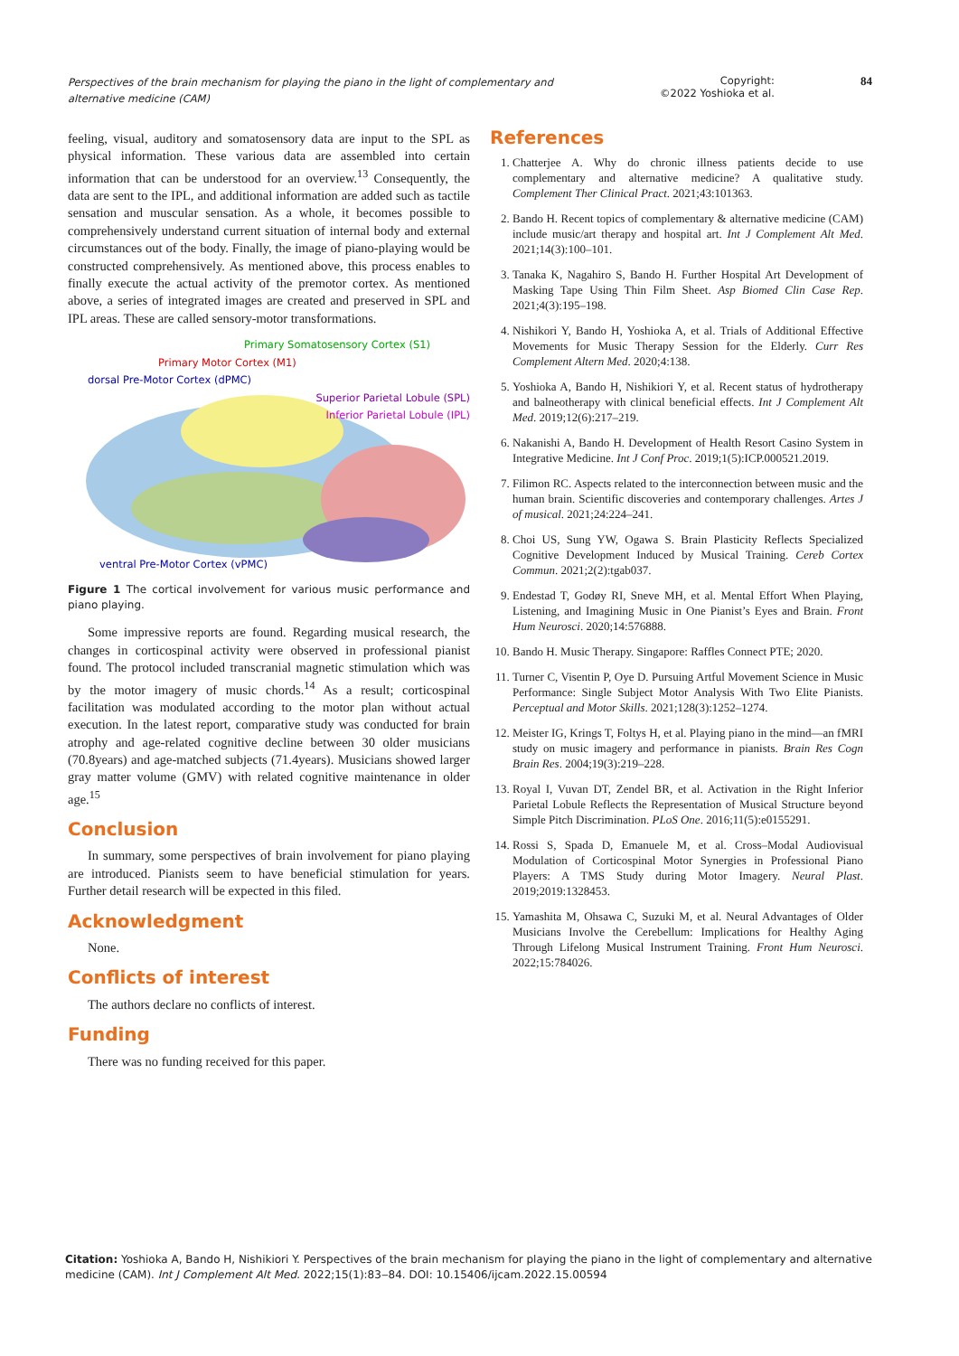Perspectives of the brain mechanism for playing the piano in the light of complementary and alternative medicine (CAM) Copyright:
©2022 Yoshioka et al. 84
feeling, visual, auditory and somatosensory data are input to the SPL as physical information. These various data are assembled into certain information that can be understood for an overview.<sup>13</sup> Consequently, the data are sent to the IPL, and additional information are added such as tactile sensation and muscular sensation. As a whole, it becomes possible to comprehensively understand current situation of internal body and external circumstances out of the body. Finally, the image of piano-playing would be constructed comprehensively. As mentioned above, this process enables to finally execute the actual activity of the premotor cortex. As mentioned above, a series of integrated images are created and preserved in SPL and IPL areas. These are called sensory-motor transformations.
Primary Somatosensory Cortex (S1)
Primary Motor Cortex (M1)
dorsal Pre-Motor Cortex (dPMC)
Superior Parietal Lobule (SPL)
Inferior Parietal Lobule (IPL)
ventral Pre-Motor Cortex (vPMC)
Figure 1 The cortical involvement for various music performance and piano playing.
Some impressive reports are found. Regarding musical research, the changes in corticospinal activity were observed in professional pianist found. The protocol included transcranial magnetic stimulation which was by the motor imagery of music chords.<sup>14</sup> As a result; corticospinal facilitation was modulated according to the motor plan without actual execution. In the latest report, comparative study was conducted for brain atrophy and age-related cognitive decline between 30 older musicians (70.8years) and age-matched subjects (71.4years). Musicians showed larger gray matter volume (GMV) with related cognitive maintenance in older age.<sup>15</sup>
Conclusion
In summary, some perspectives of brain involvement for piano playing are introduced. Pianists seem to have beneficial stimulation for years. Further detail research will be expected in this filed.
Acknowledgment
None.
Conflicts of interest
The authors declare no conflicts of interest.
Funding
There was no funding received for this paper.
References
1. Chatterjee A. Why do chronic illness patients decide to use complementary and alternative medicine? A qualitative study. Complement Ther Clinical Pract. 2021;43:101363.
2. Bando H. Recent topics of complementary & alternative medicine (CAM) include music/art therapy and hospital art. Int J Complement Alt Med. 2021;14(3):100–101.
3. Tanaka K, Nagahiro S, Bando H. Further Hospital Art Development of Masking Tape Using Thin Film Sheet. Asp Biomed Clin Case Rep. 2021;4(3):195–198.
4. Nishikori Y, Bando H, Yoshioka A, et al. Trials of Additional Effective Movements for Music Therapy Session for the Elderly. Curr Res Complement Altern Med. 2020;4:138.
5. Yoshioka A, Bando H, Nishikiori Y, et al. Recent status of hydrotherapy and balneotherapy with clinical beneficial effects. Int J Complement Alt Med. 2019;12(6):217–219.
6. Nakanishi A, Bando H. Development of Health Resort Casino System in Integrative Medicine. Int J Conf Proc. 2019;1(5):ICP.000521.2019.
7. Filimon RC. Aspects related to the interconnection between music and the human brain. Scientific discoveries and contemporary challenges. Artes J of musical. 2021;24:224–241.
8. Choi US, Sung YW, Ogawa S. Brain Plasticity Reflects Specialized Cognitive Development Induced by Musical Training. Cereb Cortex Commun. 2021;2(2):tgab037.
9. Endestad T, Godøy RI, Sneve MH, et al. Mental Effort When Playing, Listening, and Imagining Music in One Pianist’s Eyes and Brain. Front Hum Neurosci. 2020;14:576888.
10. Bando H. Music Therapy. Singapore: Raffles Connect PTE; 2020.
11. Turner C, Visentin P, Oye D. Pursuing Artful Movement Science in Music Performance: Single Subject Motor Analysis With Two Elite Pianists. Perceptual and Motor Skills. 2021;128(3):1252–1274.
12. Meister IG, Krings T, Foltys H, et al. Playing piano in the mind—an fMRI study on music imagery and performance in pianists. Brain Res Cogn Brain Res. 2004;19(3):219–228.
13. Royal I, Vuvan DT, Zendel BR, et al. Activation in the Right Inferior Parietal Lobule Reflects the Representation of Musical Structure beyond Simple Pitch Discrimination. PLoS One. 2016;11(5):e0155291.
14. Rossi S, Spada D, Emanuele M, et al. Cross–Modal Audiovisual Modulation of Corticospinal Motor Synergies in Professional Piano Players: A TMS Study during Motor Imagery. Neural Plast. 2019;2019:1328453.
15. Yamashita M, Ohsawa C, Suzuki M, et al. Neural Advantages of Older Musicians Involve the Cerebellum: Implications for Healthy Aging Through Lifelong Musical Instrument Training. Front Hum Neurosci. 2022;15:784026.
Citation: Yoshioka A, Bando H, Nishikiori Y. Perspectives of the brain mechanism for playing the piano in the light of complementary and alternative medicine (CAM). Int J Complement Alt Med. 2022;15(1):83‒84. DOI: 10.15406/ijcam.2022.15.00594